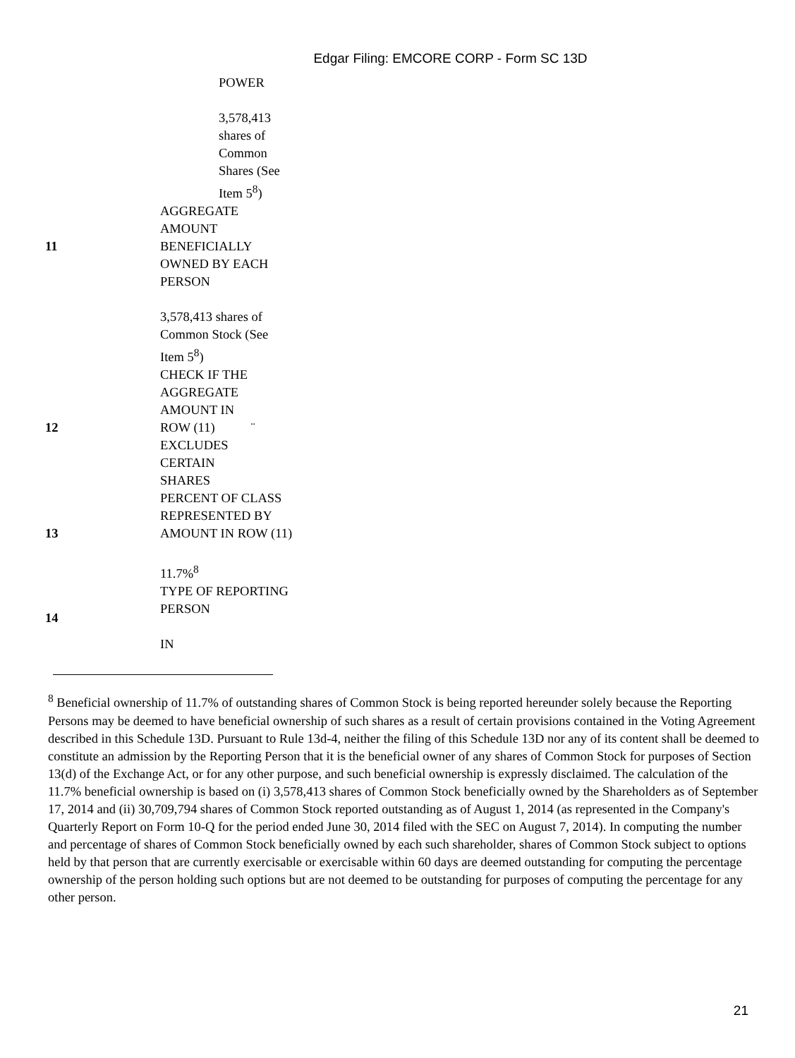Edgar Filing: EMCORE CORP - Form SC 13D
| | POWER 3,578,413 shares of Common Shares (See Item 5<sup>8</sup>) |
| 11 | AGGREGATE AMOUNT BENEFICIALLY OWNED BY EACH PERSON |
| | 3,578,413 shares of Common Stock (See Item 5<sup>8</sup>) |
| 12 | CHECK IF THE AGGREGATE AMOUNT IN ROW (11) ¨ EXCLUDES CERTAIN SHARES |
| 13 | PERCENT OF CLASS REPRESENTED BY AMOUNT IN ROW (11) |
| | 11.7%<sup>8</sup> |
| 14 | TYPE OF REPORTING PERSON IN |
<sup>8</sup> Beneficial ownership of 11.7% of outstanding shares of Common Stock is being reported hereunder solely because the Reporting Persons may be deemed to have beneficial ownership of such shares as a result of certain provisions contained in the Voting Agreement described in this Schedule 13D. Pursuant to Rule 13d-4, neither the filing of this Schedule 13D nor any of its content shall be deemed to constitute an admission by the Reporting Person that it is the beneficial owner of any shares of Common Stock for purposes of Section 13(d) of the Exchange Act, or for any other purpose, and such beneficial ownership is expressly disclaimed. The calculation of the 11.7% beneficial ownership is based on (i) 3,578,413 shares of Common Stock beneficially owned by the Shareholders as of September 17, 2014 and (ii) 30,709,794 shares of Common Stock reported outstanding as of August 1, 2014 (as represented in the Company's Quarterly Report on Form 10-Q for the period ended June 30, 2014 filed with the SEC on August 7, 2014). In computing the number and percentage of shares of Common Stock beneficially owned by each such shareholder, shares of Common Stock subject to options held by that person that are currently exercisable or exercisable within 60 days are deemed outstanding for computing the percentage ownership of the person holding such options but are not deemed to be outstanding for purposes of computing the percentage for any other person.
21